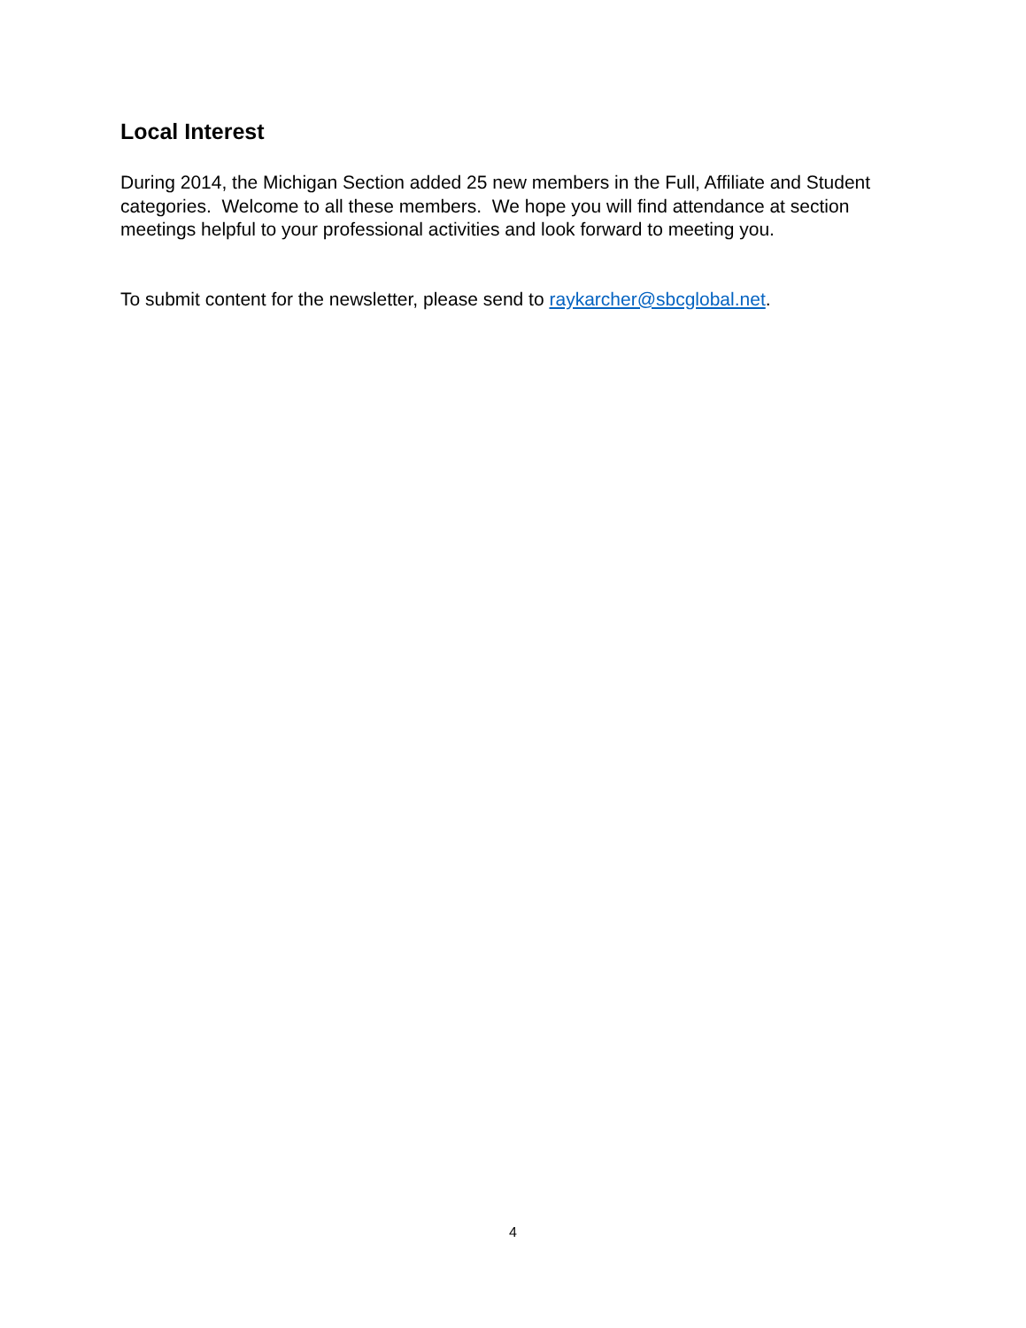Local Interest
During 2014, the Michigan Section added 25 new members in the Full, Affiliate and Student categories. Welcome to all these members. We hope you will find attendance at section meetings helpful to your professional activities and look forward to meeting you.
To submit content for the newsletter, please send to raykarcher@sbcglobal.net.
4